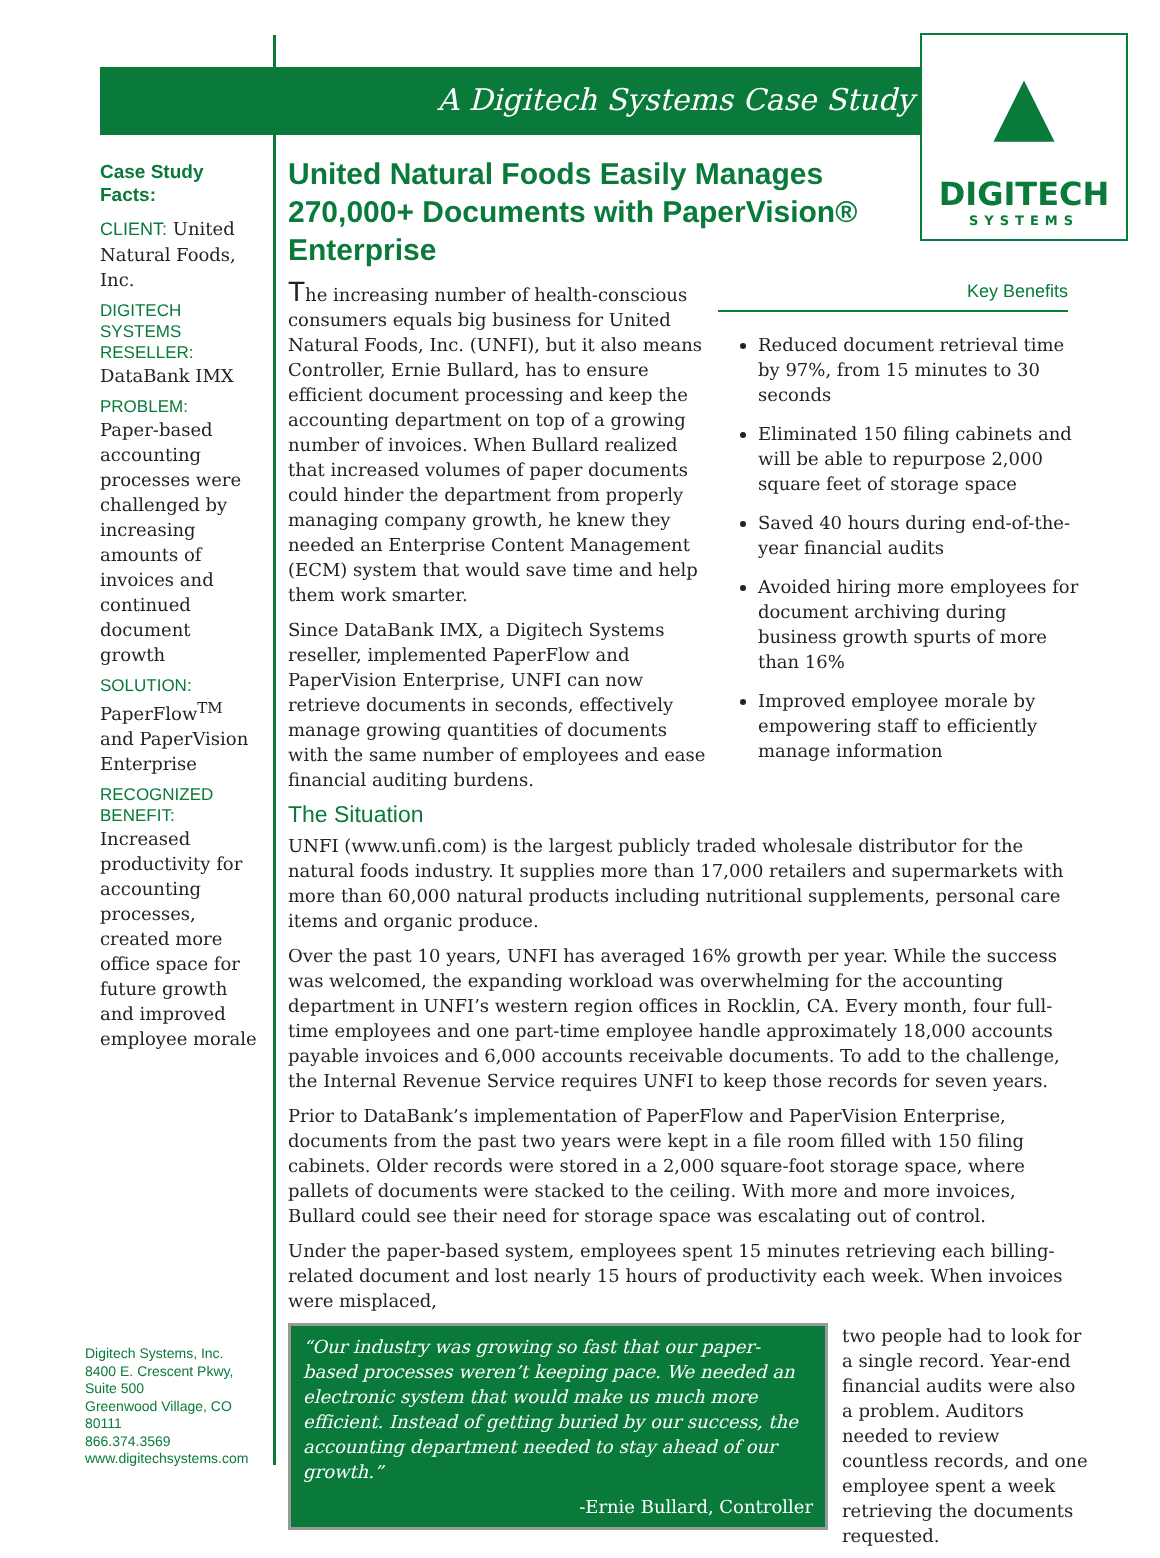A Digitech Systems Case Study
▲
DIGITECH
SYSTEMS
Case Study Facts:
CLIENT: United Natural Foods, Inc.
DIGITECH SYSTEMS RESELLER:
DataBank IMX
PROBLEM:
Paper-based accounting processes were challenged by increasing amounts of invoices and continued document growth
SOLUTION:
PaperFlow<sup>TM</sup> and PaperVision Enterprise
RECOGNIZED BENEFIT:
Increased productivity for accounting processes, created more office space for future growth and improved employee morale
Digitech Systems, Inc.
8400 E. Crescent Pkwy,
Suite 500
Greenwood Village, CO
80111
866.374.3569
www.digitechsystems.com
United Natural Foods Easily Manages 270,000+ Documents with PaperVision® Enterprise
Key Benefits
Reduced document retrieval time by 97%, from 15 minutes to 30 seconds
Eliminated 150 filing cabinets and will be able to repurpose 2,000 square feet of storage space
Saved 40 hours during end-of-the-year financial audits
Avoided hiring more employees for document archiving during business growth spurts of more than 16%
Improved employee morale by empowering staff to efficiently manage information
The increasing number of health-conscious consumers equals big business for United Natural Foods, Inc. (UNFI), but it also means Controller, Ernie Bullard, has to ensure efficient document processing and keep the accounting department on top of a growing number of invoices. When Bullard realized that increased volumes of paper documents could hinder the department from properly managing company growth, he knew they needed an Enterprise Content Management (ECM) system that would save time and help them work smarter.
Since DataBank IMX, a Digitech Systems reseller, implemented PaperFlow and PaperVision Enterprise, UNFI can now retrieve documents in seconds, effectively manage growing quantities of documents with the same number of employees and ease financial auditing burdens.
The Situation
UNFI (www.unfi.com) is the largest publicly traded wholesale distributor for the natural foods industry. It supplies more than 17,000 retailers and supermarkets with more than 60,000 natural products including nutritional supplements, personal care items and organic produce.
Over the past 10 years, UNFI has averaged 16% growth per year. While the success was welcomed, the expanding workload was overwhelming for the accounting department in UNFI’s western region offices in Rocklin, CA. Every month, four full-time employees and one part-time employee handle approximately 18,000 accounts payable invoices and 6,000 accounts receivable documents. To add to the challenge, the Internal Revenue Service requires UNFI to keep those records for seven years.
Prior to DataBank’s implementation of PaperFlow and PaperVision Enterprise, documents from the past two years were kept in a file room filled with 150 filing cabinets. Older records were stored in a 2,000 square-foot storage space, where pallets of documents were stacked to the ceiling. With more and more invoices, Bullard could see their need for storage space was escalating out of control.
Under the paper-based system, employees spent 15 minutes retrieving each billing-related document and lost nearly 15 hours of productivity each week. When invoices were misplaced,
“Our industry was growing so fast that our paper-based processes weren’t keeping pace. We needed an electronic system that would make us much more efficient. Instead of getting buried by our success, the accounting department needed to stay ahead of our growth.”
-Ernie Bullard, Controller
two people had to look for a single record. Year-end financial audits were also a problem. Auditors needed to review countless records, and one employee spent a week retrieving the documents requested.